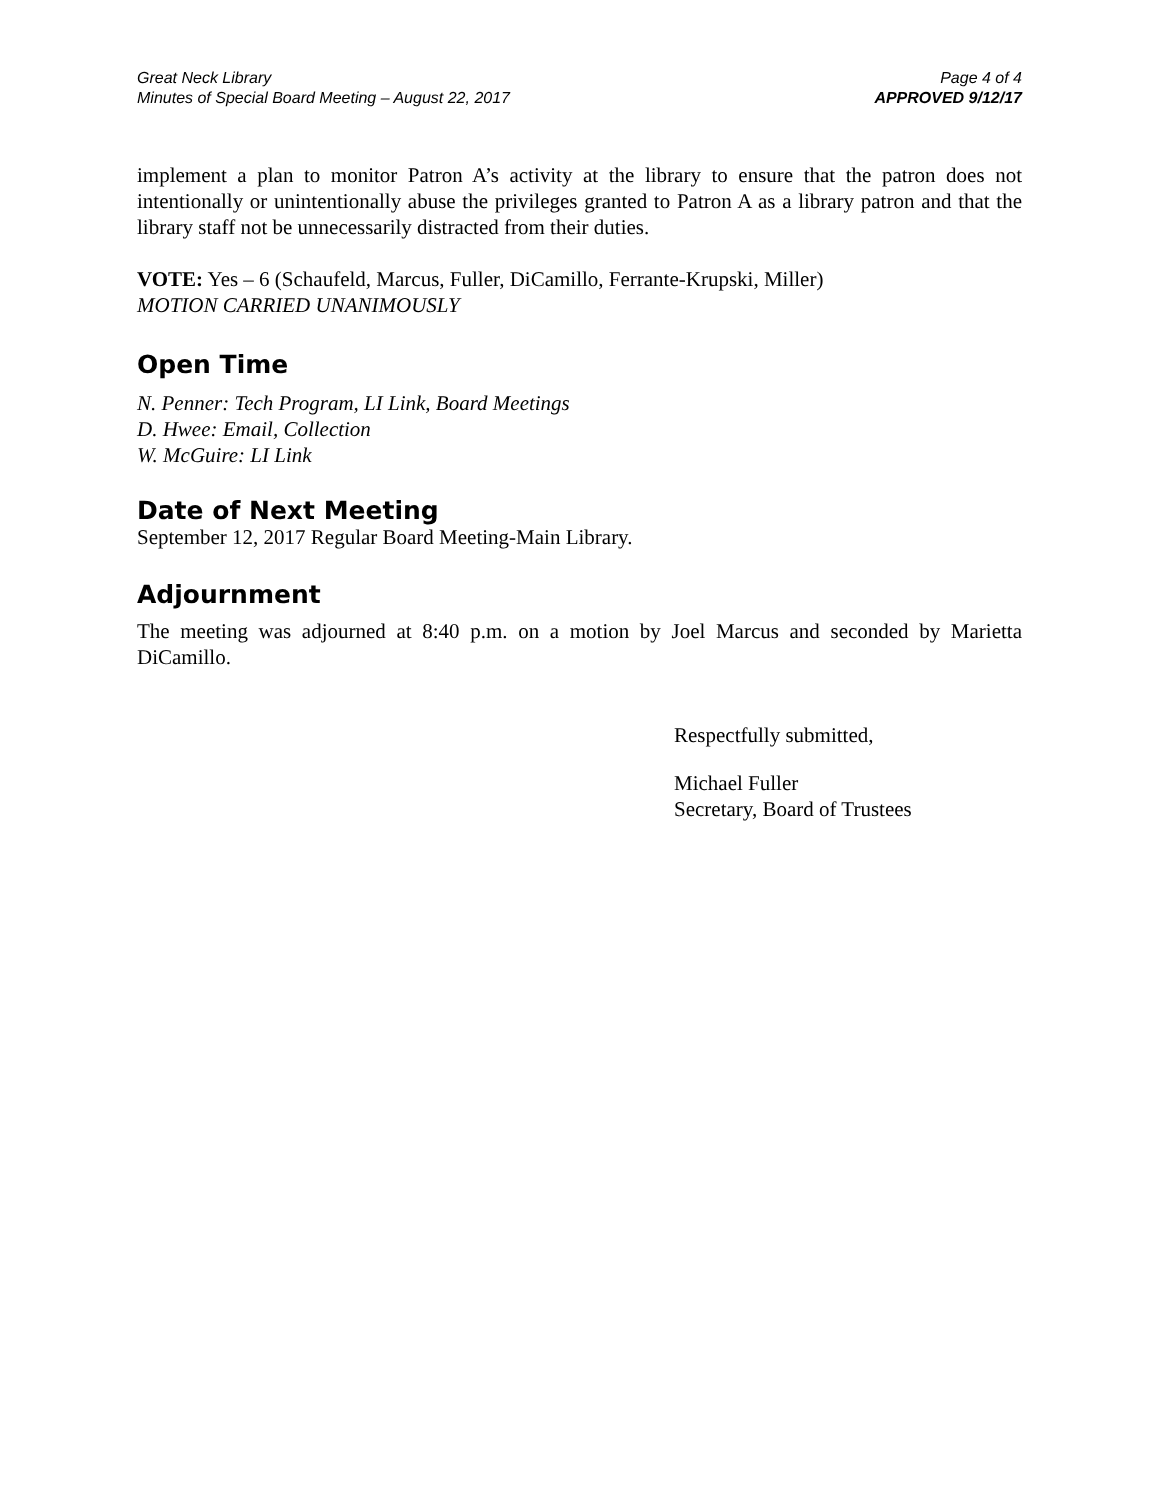Great Neck Library
Minutes of Special Board Meeting – August 22, 2017
Page 4 of 4
APPROVED 9/12/17
implement a plan to monitor Patron A’s activity at the library to ensure that the patron does not intentionally or unintentionally abuse the privileges granted to Patron A as a library patron and that the library staff not be unnecessarily distracted from their duties.
VOTE: Yes – 6 (Schaufeld, Marcus, Fuller, DiCamillo, Ferrante-Krupski, Miller)
MOTION CARRIED UNANIMOUSLY
Open Time
N. Penner: Tech Program, LI Link, Board Meetings
D. Hwee: Email, Collection
W. McGuire: LI Link
Date of Next Meeting
September 12, 2017 Regular Board Meeting-Main Library.
Adjournment
The meeting was adjourned at 8:40 p.m. on a motion by Joel Marcus and seconded by Marietta DiCamillo.
Respectfully submitted,
Michael Fuller
Secretary, Board of Trustees